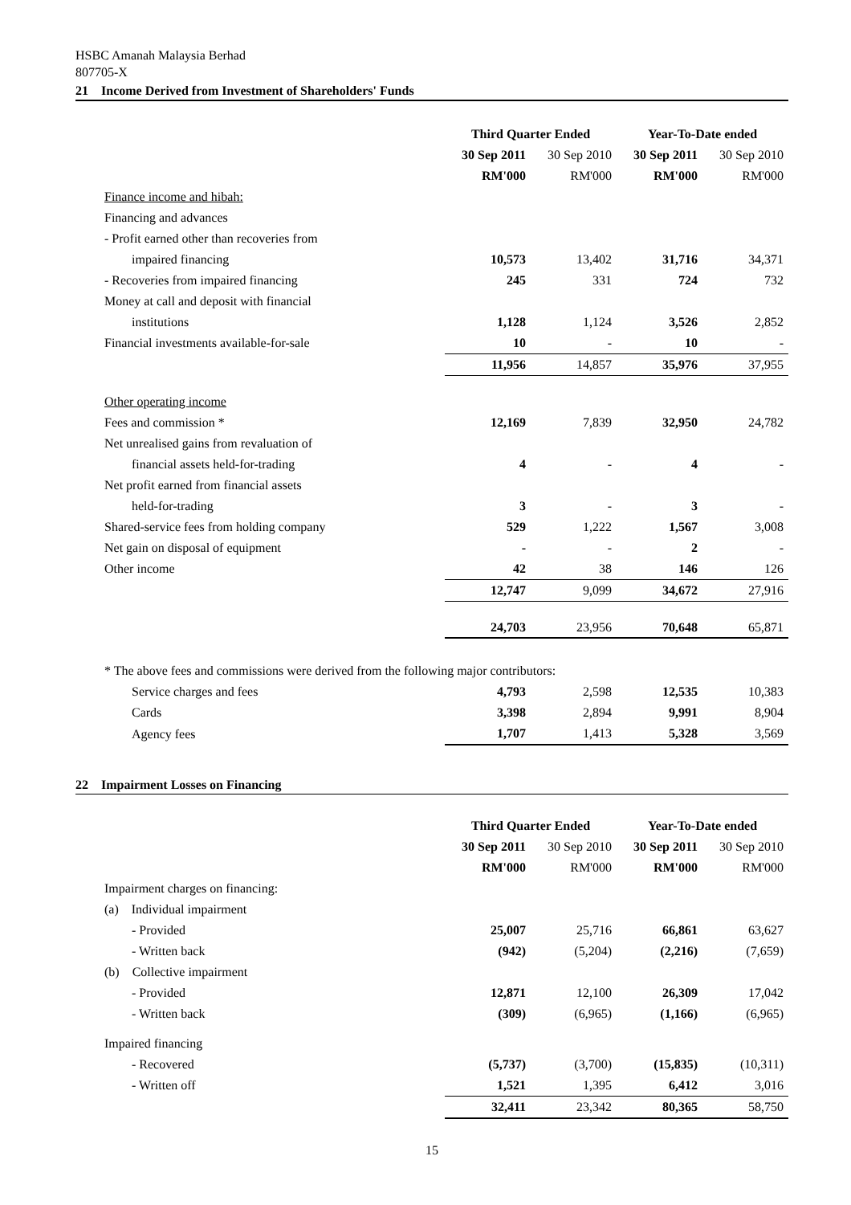HSBC Amanah Malaysia Berhad
807705-X
21 Income Derived from Investment of Shareholders' Funds
| | Third Quarter Ended | | Year-To-Date ended | |
| --- | --- | --- | --- | --- |
| | 30 Sep 2011 | 30 Sep 2010 | 30 Sep 2011 | 30 Sep 2010 |
| | RM'000 | RM'000 | RM'000 | RM'000 |
| Finance income and hibah: | | | | |
| Financing and advances | | | | |
| - Profit earned other than recoveries from | | | | |
| impaired financing | 10,573 | 13,402 | 31,716 | 34,371 |
| - Recoveries from impaired financing | 245 | 331 | 724 | 732 |
| Money at call and deposit with financial | | | | |
| institutions | 1,128 | 1,124 | 3,526 | 2,852 |
| Financial investments available-for-sale | 10 | - | 10 | - |
| | 11,956 | 14,857 | 35,976 | 37,955 |
| Other operating income | | | | |
| Fees and commission * | 12,169 | 7,839 | 32,950 | 24,782 |
| Net unrealised gains from revaluation of | | | | |
| financial assets held-for-trading | 4 | - | 4 | - |
| Net profit earned from financial assets | | | | |
| held-for-trading | 3 | - | 3 | - |
| Shared-service fees from holding company | 529 | 1,222 | 1,567 | 3,008 |
| Net gain on disposal of equipment | - | - | 2 | - |
| Other income | 42 | 38 | 146 | 126 |
| | 12,747 | 9,099 | 34,672 | 27,916 |
| | 24,703 | 23,956 | 70,648 | 65,871 |
| * The above fees and commissions were derived from the following major contributors: | | | | |
| Service charges and fees | 4,793 | 2,598 | 12,535 | 10,383 |
| Cards | 3,398 | 2,894 | 9,991 | 8,904 |
| Agency fees | 1,707 | 1,413 | 5,328 | 3,569 |
22 Impairment Losses on Financing
| | Third Quarter Ended | | Year-To-Date ended | |
| --- | --- | --- | --- | --- |
| | 30 Sep 2011 | 30 Sep 2010 | 30 Sep 2011 | 30 Sep 2010 |
| | RM'000 | RM'000 | RM'000 | RM'000 |
| Impairment charges on financing: | | | | |
| (a) Individual impairment | | | | |
| - Provided | 25,007 | 25,716 | 66,861 | 63,627 |
| - Written back | (942) | (5,204) | (2,216) | (7,659) |
| (b) Collective impairment | | | | |
| - Provided | 12,871 | 12,100 | 26,309 | 17,042 |
| - Written back | (309) | (6,965) | (1,166) | (6,965) |
| Impaired financing | | | | |
| - Recovered | (5,737) | (3,700) | (15,835) | (10,311) |
| - Written off | 1,521 | 1,395 | 6,412 | 3,016 |
| | 32,411 | 23,342 | 80,365 | 58,750 |
15